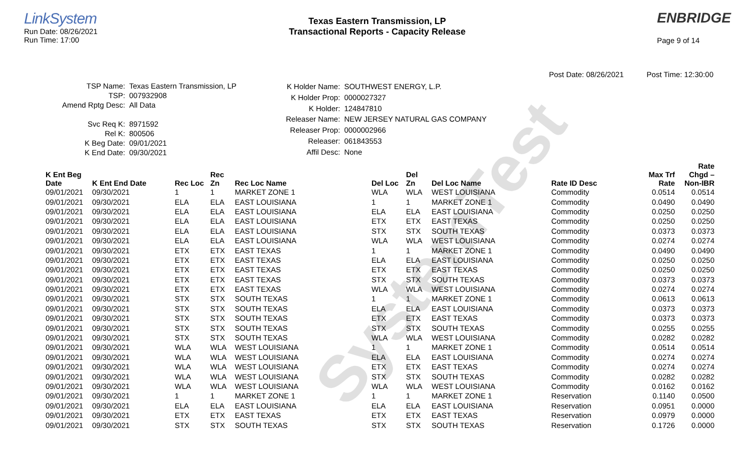SystemTest
LinkSystem
Run Date: 08/26/2021
Run Time: 17:00
Texas Eastern Transmission, LP
Transactional Reports - Capacity Release
ENBRIDGE
Page 9 of 14
Post Date: 08/26/2021 Post Time: 12:30:00
| TSP Name: | Texas Eastern Transmission, LP |
| TSP: | 007932908 |
| Amend Rptg Desc: | All Data |
| Svc Req K: | 8971592 |
| Rel K: | 800506 |
| K Beg Date: | 09/01/2021 |
| K End Date: | 09/30/2021 |
| K Holder Name: | SOUTHWEST ENERGY, L.P. |
| K Holder Prop: | 0000027327 |
| K Holder: | 124847810 |
| Releaser Name: | NEW JERSEY NATURAL GAS COMPANY |
| Releaser Prop: | 0000002966 |
| Releaser: | 061843553 |
| Affil Desc: | None |
| K Ent Beg Date | K Ent End Date | Rec Loc | Rec Zn | Rec Loc Name | Del Loc | Del Zn | Del Loc Name | Rate ID Desc | Max Trf Rate | Rate Chgd – Non-IBR |
| --- | --- | --- | --- | --- | --- | --- | --- | --- | --- | --- |
| 09/01/2021 | 09/30/2021 | 1 | 1 | MARKET ZONE 1 | WLA | WLA | WEST LOUISIANA | Commodity | 0.0514 | 0.0514 |
| 09/01/2021 | 09/30/2021 | ELA | ELA | EAST LOUISIANA | 1 | 1 | MARKET ZONE 1 | Commodity | 0.0490 | 0.0490 |
| 09/01/2021 | 09/30/2021 | ELA | ELA | EAST LOUISIANA | ELA | ELA | EAST LOUISIANA | Commodity | 0.0250 | 0.0250 |
| 09/01/2021 | 09/30/2021 | ELA | ELA | EAST LOUISIANA | ETX | ETX | EAST TEXAS | Commodity | 0.0250 | 0.0250 |
| 09/01/2021 | 09/30/2021 | ELA | ELA | EAST LOUISIANA | STX | STX | SOUTH TEXAS | Commodity | 0.0373 | 0.0373 |
| 09/01/2021 | 09/30/2021 | ELA | ELA | EAST LOUISIANA | WLA | WLA | WEST LOUISIANA | Commodity | 0.0274 | 0.0274 |
| 09/01/2021 | 09/30/2021 | ETX | ETX | EAST TEXAS | 1 | 1 | MARKET ZONE 1 | Commodity | 0.0490 | 0.0490 |
| 09/01/2021 | 09/30/2021 | ETX | ETX | EAST TEXAS | ELA | ELA | EAST LOUISIANA | Commodity | 0.0250 | 0.0250 |
| 09/01/2021 | 09/30/2021 | ETX | ETX | EAST TEXAS | ETX | ETX | EAST TEXAS | Commodity | 0.0250 | 0.0250 |
| 09/01/2021 | 09/30/2021 | ETX | ETX | EAST TEXAS | STX | STX | SOUTH TEXAS | Commodity | 0.0373 | 0.0373 |
| 09/01/2021 | 09/30/2021 | ETX | ETX | EAST TEXAS | WLA | WLA | WEST LOUISIANA | Commodity | 0.0274 | 0.0274 |
| 09/01/2021 | 09/30/2021 | STX | STX | SOUTH TEXAS | 1 | 1 | MARKET ZONE 1 | Commodity | 0.0613 | 0.0613 |
| 09/01/2021 | 09/30/2021 | STX | STX | SOUTH TEXAS | ELA | ELA | EAST LOUISIANA | Commodity | 0.0373 | 0.0373 |
| 09/01/2021 | 09/30/2021 | STX | STX | SOUTH TEXAS | ETX | ETX | EAST TEXAS | Commodity | 0.0373 | 0.0373 |
| 09/01/2021 | 09/30/2021 | STX | STX | SOUTH TEXAS | STX | STX | SOUTH TEXAS | Commodity | 0.0255 | 0.0255 |
| 09/01/2021 | 09/30/2021 | STX | STX | SOUTH TEXAS | WLA | WLA | WEST LOUISIANA | Commodity | 0.0282 | 0.0282 |
| 09/01/2021 | 09/30/2021 | WLA | WLA | WEST LOUISIANA | 1 | 1 | MARKET ZONE 1 | Commodity | 0.0514 | 0.0514 |
| 09/01/2021 | 09/30/2021 | WLA | WLA | WEST LOUISIANA | ELA | ELA | EAST LOUISIANA | Commodity | 0.0274 | 0.0274 |
| 09/01/2021 | 09/30/2021 | WLA | WLA | WEST LOUISIANA | ETX | ETX | EAST TEXAS | Commodity | 0.0274 | 0.0274 |
| 09/01/2021 | 09/30/2021 | WLA | WLA | WEST LOUISIANA | STX | STX | SOUTH TEXAS | Commodity | 0.0282 | 0.0282 |
| 09/01/2021 | 09/30/2021 | WLA | WLA | WEST LOUISIANA | WLA | WLA | WEST LOUISIANA | Commodity | 0.0162 | 0.0162 |
| 09/01/2021 | 09/30/2021 | 1 | 1 | MARKET ZONE 1 | 1 | 1 | MARKET ZONE 1 | Reservation | 0.1140 | 0.0500 |
| 09/01/2021 | 09/30/2021 | ELA | ELA | EAST LOUISIANA | ELA | ELA | EAST LOUISIANA | Reservation | 0.0951 | 0.0000 |
| 09/01/2021 | 09/30/2021 | ETX | ETX | EAST TEXAS | ETX | ETX | EAST TEXAS | Reservation | 0.0979 | 0.0000 |
| 09/01/2021 | 09/30/2021 | STX | STX | SOUTH TEXAS | STX | STX | SOUTH TEXAS | Reservation | 0.1726 | 0.0000 |